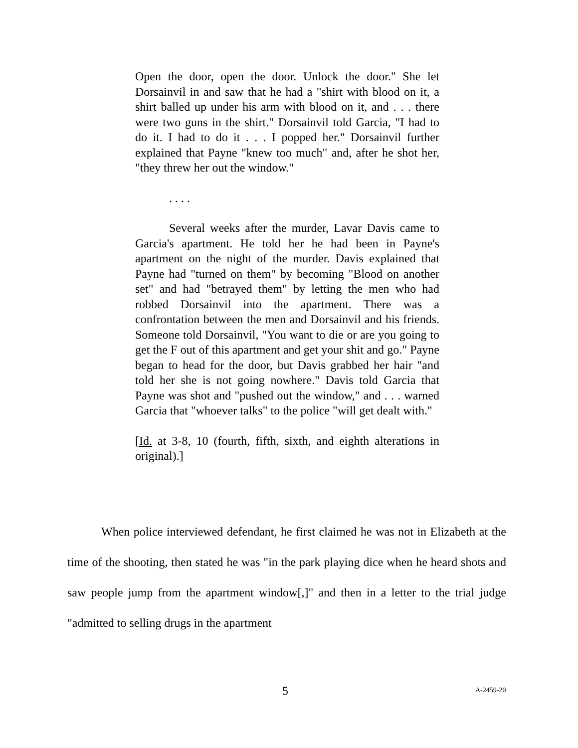Open the door, open the door. Unlock the door." She let Dorsainvil in and saw that he had a "shirt with blood on it, a shirt balled up under his arm with blood on it, and . . . there were two guns in the shirt." Dorsainvil told Garcia, "I had to do it. I had to do it . . . I popped her." Dorsainvil further explained that Payne "knew too much" and, after he shot her, "they threw her out the window."
. . . .
Several weeks after the murder, Lavar Davis came to Garcia's apartment. He told her he had been in Payne's apartment on the night of the murder. Davis explained that Payne had "turned on them" by becoming "Blood on another set" and had "betrayed them" by letting the men who had robbed Dorsainvil into the apartment. There was a confrontation between the men and Dorsainvil and his friends. Someone told Dorsainvil, "You want to die or are you going to get the F out of this apartment and get your shit and go." Payne began to head for the door, but Davis grabbed her hair "and told her she is not going nowhere." Davis told Garcia that Payne was shot and "pushed out the window," and . . . warned Garcia that "whoever talks" to the police "will get dealt with."
[Id. at 3-8, 10 (fourth, fifth, sixth, and eighth alterations in original).]
When police interviewed defendant, he first claimed he was not in Elizabeth at the time of the shooting, then stated he was "in the park playing dice when he heard shots and saw people jump from the apartment window[,]" and then in a letter to the trial judge "admitted to selling drugs in the apartment
5 A-2459-20